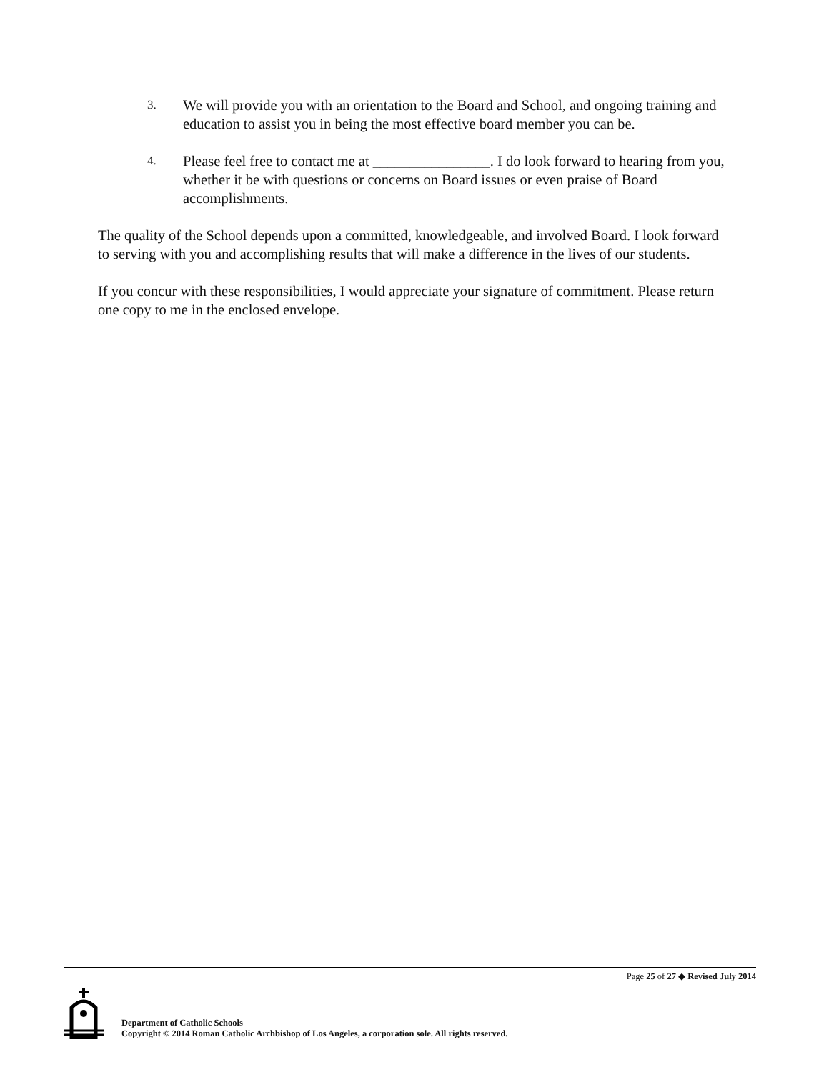3.
We will provide you with an orientation to the Board and School, and ongoing training and education to assist you in being the most effective board member you can be.
4.
Please feel free to contact me at ________________. I do look forward to hearing from you, whether it be with questions or concerns on Board issues or even praise of Board accomplishments.
The quality of the School depends upon a committed, knowledgeable, and involved Board. I look forward to serving with you and accomplishing results that will make a difference in the lives of our students.
If you concur with these responsibilities, I would appreciate your signature of commitment. Please return one copy to me in the enclosed envelope.
Page 25 of 27 ◆ Revised July 2014
Department of Catholic Schools
Copyright © 2014 Roman Catholic Archbishop of Los Angeles, a corporation sole. All rights reserved.